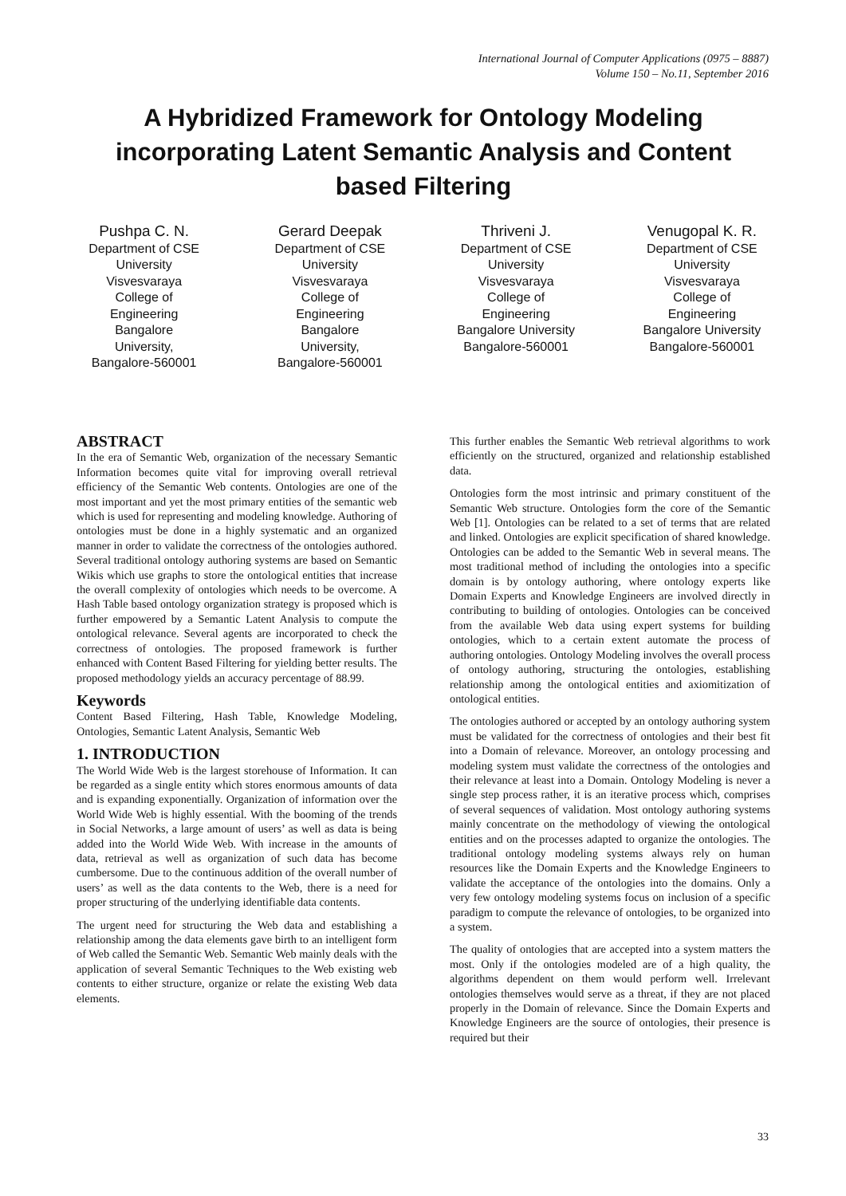International Journal of Computer Applications (0975 – 8887)
Volume 150 – No.11, September 2016
A Hybridized Framework for Ontology Modeling incorporating Latent Semantic Analysis and Content based Filtering
Pushpa C. N.
Department of CSE
University
Visvesvaraya
College of
Engineering
Bangalore
University,
Bangalore-560001
Gerard Deepak
Department of CSE
University
Visvesvaraya
College of
Engineering
Bangalore
University,
Bangalore-560001
Thriveni J.
Department of CSE
University
Visvesvaraya
College of
Engineering
Bangalore University
Bangalore-560001
Venugopal K. R.
Department of CSE
University
Visvesvaraya
College of
Engineering
Bangalore University
Bangalore-560001
ABSTRACT
In the era of Semantic Web, organization of the necessary Semantic Information becomes quite vital for improving overall retrieval efficiency of the Semantic Web contents. Ontologies are one of the most important and yet the most primary entities of the semantic web which is used for representing and modeling knowledge. Authoring of ontologies must be done in a highly systematic and an organized manner in order to validate the correctness of the ontologies authored. Several traditional ontology authoring systems are based on Semantic Wikis which use graphs to store the ontological entities that increase the overall complexity of ontologies which needs to be overcome. A Hash Table based ontology organization strategy is proposed which is further empowered by a Semantic Latent Analysis to compute the ontological relevance. Several agents are incorporated to check the correctness of ontologies. The proposed framework is further enhanced with Content Based Filtering for yielding better results. The proposed methodology yields an accuracy percentage of 88.99.
Keywords
Content Based Filtering, Hash Table, Knowledge Modeling, Ontologies, Semantic Latent Analysis, Semantic Web
1. INTRODUCTION
The World Wide Web is the largest storehouse of Information. It can be regarded as a single entity which stores enormous amounts of data and is expanding exponentially. Organization of information over the World Wide Web is highly essential. With the booming of the trends in Social Networks, a large amount of users’ as well as data is being added into the World Wide Web. With increase in the amounts of data, retrieval as well as organization of such data has become cumbersome. Due to the continuous addition of the overall number of users’ as well as the data contents to the Web, there is a need for proper structuring of the underlying identifiable data contents.
The urgent need for structuring the Web data and establishing a relationship among the data elements gave birth to an intelligent form of Web called the Semantic Web. Semantic Web mainly deals with the application of several Semantic Techniques to the Web existing web contents to either structure, organize or relate the existing Web data elements.
This further enables the Semantic Web retrieval algorithms to work efficiently on the structured, organized and relationship established data.
Ontologies form the most intrinsic and primary constituent of the Semantic Web structure. Ontologies form the core of the Semantic Web [1]. Ontologies can be related to a set of terms that are related and linked. Ontologies are explicit specification of shared knowledge. Ontologies can be added to the Semantic Web in several means. The most traditional method of including the ontologies into a specific domain is by ontology authoring, where ontology experts like Domain Experts and Knowledge Engineers are involved directly in contributing to building of ontologies. Ontologies can be conceived from the available Web data using expert systems for building ontologies, which to a certain extent automate the process of authoring ontologies. Ontology Modeling involves the overall process of ontology authoring, structuring the ontologies, establishing relationship among the ontological entities and axiomitization of ontological entities.
The ontologies authored or accepted by an ontology authoring system must be validated for the correctness of ontologies and their best fit into a Domain of relevance. Moreover, an ontology processing and modeling system must validate the correctness of the ontologies and their relevance at least into a Domain. Ontology Modeling is never a single step process rather, it is an iterative process which, comprises of several sequences of validation. Most ontology authoring systems mainly concentrate on the methodology of viewing the ontological entities and on the processes adapted to organize the ontologies. The traditional ontology modeling systems always rely on human resources like the Domain Experts and the Knowledge Engineers to validate the acceptance of the ontologies into the domains. Only a very few ontology modeling systems focus on inclusion of a specific paradigm to compute the relevance of ontologies, to be organized into a system.
The quality of ontologies that are accepted into a system matters the most. Only if the ontologies modeled are of a high quality, the algorithms dependent on them would perform well. Irrelevant ontologies themselves would serve as a threat, if they are not placed properly in the Domain of relevance. Since the Domain Experts and Knowledge Engineers are the source of ontologies, their presence is required but their
33